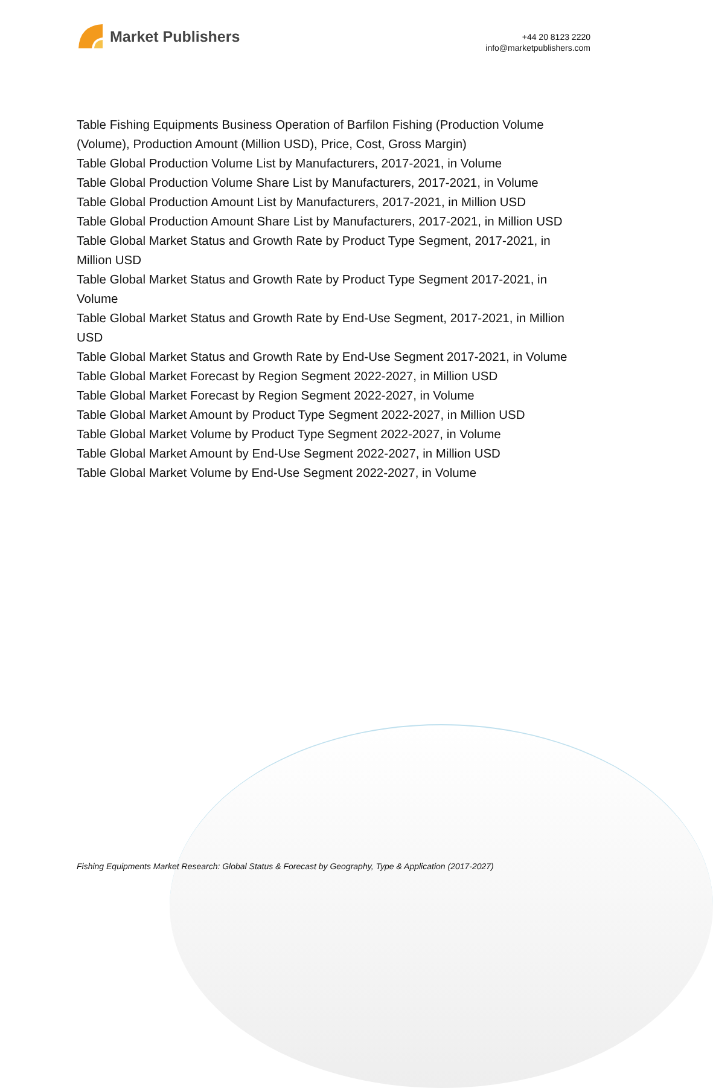Market Publishers
+44 20 8123 2220
info@marketpublishers.com
Table Fishing Equipments Business Operation of Barfilon Fishing (Production Volume (Volume), Production Amount (Million USD), Price, Cost, Gross Margin)
Table Global Production Volume List by Manufacturers, 2017-2021, in Volume
Table Global Production Volume Share List by Manufacturers, 2017-2021, in Volume
Table Global Production Amount List by Manufacturers, 2017-2021, in Million USD
Table Global Production Amount Share List by Manufacturers, 2017-2021, in Million USD
Table Global Market Status and Growth Rate by Product Type Segment, 2017-2021, in Million USD
Table Global Market Status and Growth Rate by Product Type Segment 2017-2021, in Volume
Table Global Market Status and Growth Rate by End-Use Segment, 2017-2021, in Million USD
Table Global Market Status and Growth Rate by End-Use Segment 2017-2021, in Volume
Table Global Market Forecast by Region Segment 2022-2027, in Million USD
Table Global Market Forecast by Region Segment 2022-2027, in Volume
Table Global Market Amount by Product Type Segment 2022-2027, in Million USD
Table Global Market Volume by Product Type Segment 2022-2027, in Volume
Table Global Market Amount by End-Use Segment 2022-2027, in Million USD
Table Global Market Volume by End-Use Segment 2022-2027, in Volume
Fishing Equipments Market Research: Global Status & Forecast by Geography, Type & Application (2017-2027)